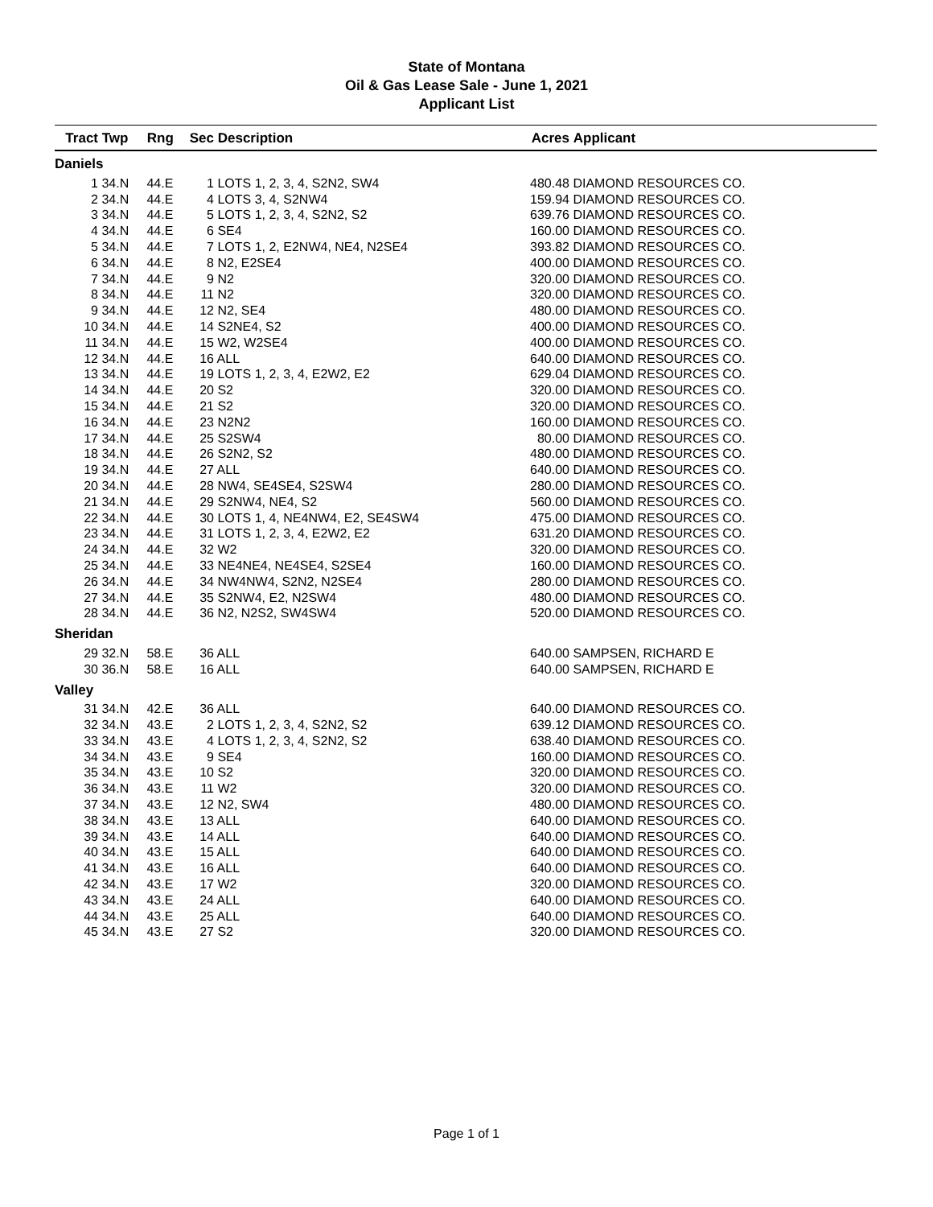State of Montana
Oil & Gas Lease Sale - June 1, 2021
Applicant List
| Tract | Twp | Rng | Sec | Description | Acres | Applicant |
| --- | --- | --- | --- | --- | --- | --- |
| Daniels | | | | | | |
| 1 | 34.N | 44.E | 1 | LOTS 1, 2, 3, 4, S2N2, SW4 | 480.48 | DIAMOND RESOURCES CO. |
| 2 | 34.N | 44.E | 4 | LOTS 3, 4, S2NW4 | 159.94 | DIAMOND RESOURCES CO. |
| 3 | 34.N | 44.E | 5 | LOTS 1, 2, 3, 4, S2N2, S2 | 639.76 | DIAMOND RESOURCES CO. |
| 4 | 34.N | 44.E | 6 | SE4 | 160.00 | DIAMOND RESOURCES CO. |
| 5 | 34.N | 44.E | 7 | LOTS 1, 2, E2NW4, NE4, N2SE4 | 393.82 | DIAMOND RESOURCES CO. |
| 6 | 34.N | 44.E | 8 | N2, E2SE4 | 400.00 | DIAMOND RESOURCES CO. |
| 7 | 34.N | 44.E | 9 | N2 | 320.00 | DIAMOND RESOURCES CO. |
| 8 | 34.N | 44.E | 11 | N2 | 320.00 | DIAMOND RESOURCES CO. |
| 9 | 34.N | 44.E | 12 | N2, SE4 | 480.00 | DIAMOND RESOURCES CO. |
| 10 | 34.N | 44.E | 14 | S2NE4, S2 | 400.00 | DIAMOND RESOURCES CO. |
| 11 | 34.N | 44.E | 15 | W2, W2SE4 | 400.00 | DIAMOND RESOURCES CO. |
| 12 | 34.N | 44.E | 16 | ALL | 640.00 | DIAMOND RESOURCES CO. |
| 13 | 34.N | 44.E | 19 | LOTS 1, 2, 3, 4, E2W2, E2 | 629.04 | DIAMOND RESOURCES CO. |
| 14 | 34.N | 44.E | 20 | S2 | 320.00 | DIAMOND RESOURCES CO. |
| 15 | 34.N | 44.E | 21 | S2 | 320.00 | DIAMOND RESOURCES CO. |
| 16 | 34.N | 44.E | 23 | N2N2 | 160.00 | DIAMOND RESOURCES CO. |
| 17 | 34.N | 44.E | 25 | S2SW4 | 80.00 | DIAMOND RESOURCES CO. |
| 18 | 34.N | 44.E | 26 | S2N2, S2 | 480.00 | DIAMOND RESOURCES CO. |
| 19 | 34.N | 44.E | 27 | ALL | 640.00 | DIAMOND RESOURCES CO. |
| 20 | 34.N | 44.E | 28 | NW4, SE4SE4, S2SW4 | 280.00 | DIAMOND RESOURCES CO. |
| 21 | 34.N | 44.E | 29 | S2NW4, NE4, S2 | 560.00 | DIAMOND RESOURCES CO. |
| 22 | 34.N | 44.E | 30 | LOTS 1, 4, NE4NW4, E2, SE4SW4 | 475.00 | DIAMOND RESOURCES CO. |
| 23 | 34.N | 44.E | 31 | LOTS 1, 2, 3, 4, E2W2, E2 | 631.20 | DIAMOND RESOURCES CO. |
| 24 | 34.N | 44.E | 32 | W2 | 320.00 | DIAMOND RESOURCES CO. |
| 25 | 34.N | 44.E | 33 | NE4NE4, NE4SE4, S2SE4 | 160.00 | DIAMOND RESOURCES CO. |
| 26 | 34.N | 44.E | 34 | NW4NW4, S2N2, N2SE4 | 280.00 | DIAMOND RESOURCES CO. |
| 27 | 34.N | 44.E | 35 | S2NW4, E2, N2SW4 | 480.00 | DIAMOND RESOURCES CO. |
| 28 | 34.N | 44.E | 36 | N2, N2S2, SW4SW4 | 520.00 | DIAMOND RESOURCES CO. |
| Sheridan | | | | | | |
| 29 | 32.N | 58.E | 36 | ALL | 640.00 | SAMPSEN, RICHARD E |
| 30 | 36.N | 58.E | 16 | ALL | 640.00 | SAMPSEN, RICHARD E |
| Valley | | | | | | |
| 31 | 34.N | 42.E | 36 | ALL | 640.00 | DIAMOND RESOURCES CO. |
| 32 | 34.N | 43.E | 2 | LOTS 1, 2, 3, 4, S2N2, S2 | 639.12 | DIAMOND RESOURCES CO. |
| 33 | 34.N | 43.E | 4 | LOTS 1, 2, 3, 4, S2N2, S2 | 638.40 | DIAMOND RESOURCES CO. |
| 34 | 34.N | 43.E | 9 | SE4 | 160.00 | DIAMOND RESOURCES CO. |
| 35 | 34.N | 43.E | 10 | S2 | 320.00 | DIAMOND RESOURCES CO. |
| 36 | 34.N | 43.E | 11 | W2 | 320.00 | DIAMOND RESOURCES CO. |
| 37 | 34.N | 43.E | 12 | N2, SW4 | 480.00 | DIAMOND RESOURCES CO. |
| 38 | 34.N | 43.E | 13 | ALL | 640.00 | DIAMOND RESOURCES CO. |
| 39 | 34.N | 43.E | 14 | ALL | 640.00 | DIAMOND RESOURCES CO. |
| 40 | 34.N | 43.E | 15 | ALL | 640.00 | DIAMOND RESOURCES CO. |
| 41 | 34.N | 43.E | 16 | ALL | 640.00 | DIAMOND RESOURCES CO. |
| 42 | 34.N | 43.E | 17 | W2 | 320.00 | DIAMOND RESOURCES CO. |
| 43 | 34.N | 43.E | 24 | ALL | 640.00 | DIAMOND RESOURCES CO. |
| 44 | 34.N | 43.E | 25 | ALL | 640.00 | DIAMOND RESOURCES CO. |
| 45 | 34.N | 43.E | 27 | S2 | 320.00 | DIAMOND RESOURCES CO. |
Page 1 of 1